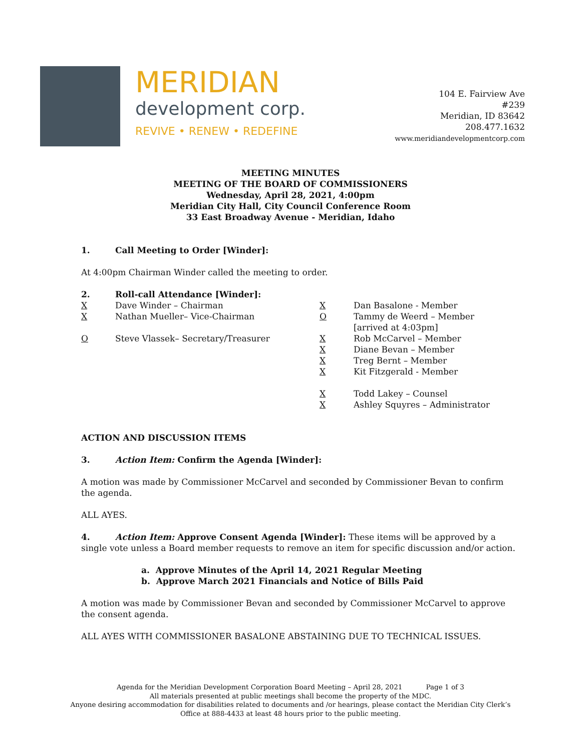MERIDIAN
development corp.
REVIVE • RENEW • REDEFINE
104 E. Fairview Ave
#239
Meridian, ID 83642
208.477.1632
www.meridiandevelopmentcorp.com
MEETING MINUTES
MEETING OF THE BOARD OF COMMISSIONERS
Wednesday, April 28, 2021, 4:00pm
Meridian City Hall, City Council Conference Room
33 East Broadway Avenue - Meridian, Idaho
1. Call Meeting to Order [Winder]:
At 4:00pm Chairman Winder called the meeting to order.
2. Roll-call Attendance [Winder]:
| X | Dave Winder – Chairman | X | Dan Basalone - Member |
| X | Nathan Mueller– Vice-Chairman | O | Tammy de Weerd – Member [arrived at 4:03pm] |
| O | Steve Vlassek– Secretary/Treasurer | X | Rob McCarvel – Member |
| | | X | Diane Bevan – Member |
| | | X | Treg Bernt – Member |
| | | X | Kit Fitzgerald - Member |
| | | X | Todd Lakey – Counsel |
| | | X | Ashley Squyres – Administrator |
ACTION AND DISCUSSION ITEMS
3. Action Item: Confirm the Agenda [Winder]:
A motion was made by Commissioner McCarvel and seconded by Commissioner Bevan to confirm the agenda.
ALL AYES.
4. Action Item: Approve Consent Agenda [Winder]: These items will be approved by a single vote unless a Board member requests to remove an item for specific discussion and/or action.
a. Approve Minutes of the April 14, 2021 Regular Meeting
b. Approve March 2021 Financials and Notice of Bills Paid
A motion was made by Commissioner Bevan and seconded by Commissioner McCarvel to approve the consent agenda.
ALL AYES WITH COMMISSIONER BASALONE ABSTAINING DUE TO TECHNICAL ISSUES.
Agenda for the Meridian Development Corporation Board Meeting – April 28, 2021 Page 1 of 3
All materials presented at public meetings shall become the property of the MDC.
Anyone desiring accommodation for disabilities related to documents and /or hearings, please contact the Meridian City Clerk’s
Office at 888-4433 at least 48 hours prior to the public meeting.